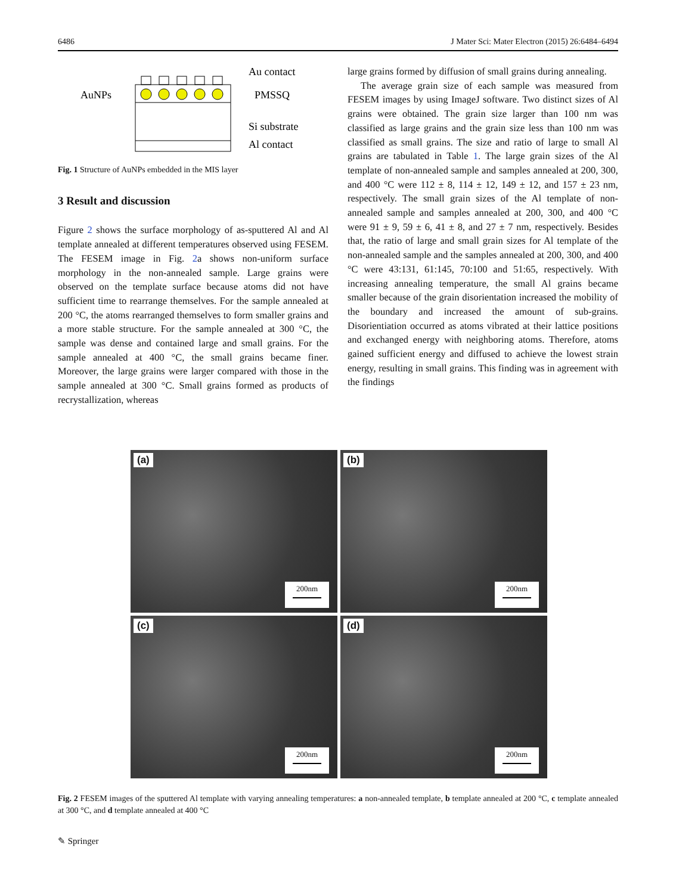6486 J Mater Sci: Mater Electron (2015) 26:6484–6494
Au contact
AuNPs
PMSSQ
Si substrate
Al contact
Fig. 1 Structure of AuNPs embedded in the MIS layer
3 Result and discussion
Figure 2 shows the surface morphology of as-sputtered Al and Al template annealed at different temperatures observed using FESEM. The FESEM image in Fig. 2a shows non-uniform surface morphology in the non-annealed sample. Large grains were observed on the template surface because atoms did not have sufficient time to rearrange themselves. For the sample annealed at 200 °C, the atoms rearranged themselves to form smaller grains and a more stable structure. For the sample annealed at 300 °C, the sample was dense and contained large and small grains. For the sample annealed at 400 °C, the small grains became finer. Moreover, the large grains were larger compared with those in the sample annealed at 300 °C. Small grains formed as products of recrystallization, whereas
large grains formed by diffusion of small grains during annealing.
The average grain size of each sample was measured from FESEM images by using ImageJ software. Two distinct sizes of Al grains were obtained. The grain size larger than 100 nm was classified as large grains and the grain size less than 100 nm was classified as small grains. The size and ratio of large to small Al grains are tabulated in Table 1. The large grain sizes of the Al template of non-annealed sample and samples annealed at 200, 300, and 400 °C were 112 ± 8, 114 ± 12, 149 ± 12, and 157 ± 23 nm, respectively. The small grain sizes of the Al template of non-annealed sample and samples annealed at 200, 300, and 400 °C were 91 ± 9, 59 ± 6, 41 ± 8, and 27 ± 7 nm, respectively. Besides that, the ratio of large and small grain sizes for Al template of the non-annealed sample and the samples annealed at 200, 300, and 400 °C were 43:131, 61:145, 70:100 and 51:65, respectively. With increasing annealing temperature, the small Al grains became smaller because of the grain disorientation increased the mobility of the boundary and increased the amount of sub-grains. Disorientiation occurred as atoms vibrated at their lattice positions and exchanged energy with neighboring atoms. Therefore, atoms gained sufficient energy and diffused to achieve the lowest strain energy, resulting in small grains. This finding was in agreement with the findings
(a)
200nm
(b)
200nm
(c)
200nm
(d)
200nm
Fig. 2 FESEM images of the sputtered Al template with varying annealing temperatures: a non-annealed template, b template annealed at 200 °C, c template annealed at 300 °C, and d template annealed at 400 °C
✎ Springer